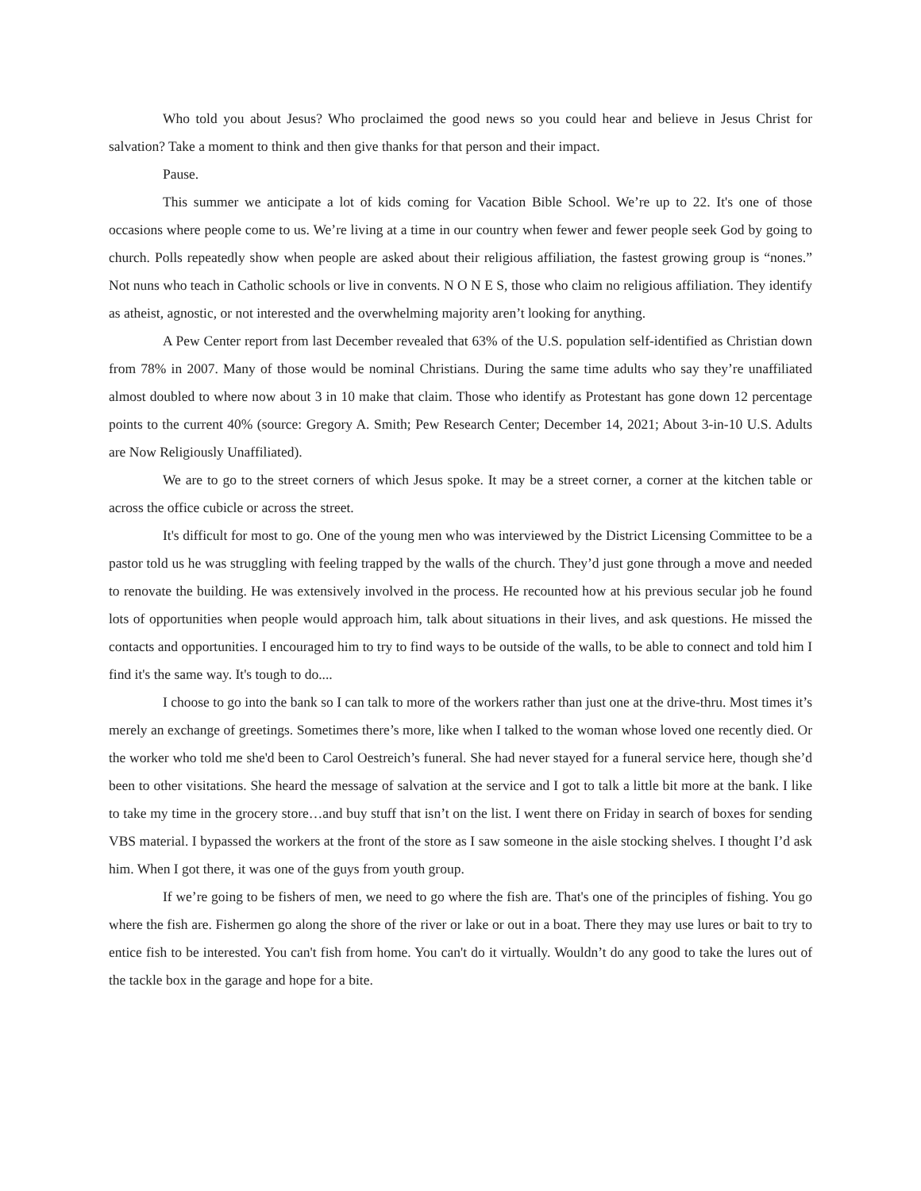Who told you about Jesus? Who proclaimed the good news so you could hear and believe in Jesus Christ for salvation? Take a moment to think and then give thanks for that person and their impact.
Pause.
This summer we anticipate a lot of kids coming for Vacation Bible School. We’re up to 22. It's one of those occasions where people come to us. We’re living at a time in our country when fewer and fewer people seek God by going to church. Polls repeatedly show when people are asked about their religious affiliation, the fastest growing group is “nones.” Not nuns who teach in Catholic schools or live in convents. N O N E S, those who claim no religious affiliation. They identify as atheist, agnostic, or not interested and the overwhelming majority aren’t looking for anything.
A Pew Center report from last December revealed that 63% of the U.S. population self-identified as Christian down from 78% in 2007. Many of those would be nominal Christians. During the same time adults who say they’re unaffiliated almost doubled to where now about 3 in 10 make that claim. Those who identify as Protestant has gone down 12 percentage points to the current 40% (source: Gregory A. Smith; Pew Research Center; December 14, 2021; About 3-in-10 U.S. Adults are Now Religiously Unaffiliated).
We are to go to the street corners of which Jesus spoke. It may be a street corner, a corner at the kitchen table or across the office cubicle or across the street.
It's difficult for most to go. One of the young men who was interviewed by the District Licensing Committee to be a pastor told us he was struggling with feeling trapped by the walls of the church. They’d just gone through a move and needed to renovate the building. He was extensively involved in the process. He recounted how at his previous secular job he found lots of opportunities when people would approach him, talk about situations in their lives, and ask questions. He missed the contacts and opportunities. I encouraged him to try to find ways to be outside of the walls, to be able to connect and told him I find it's the same way. It's tough to do....
I choose to go into the bank so I can talk to more of the workers rather than just one at the drive-thru. Most times it’s merely an exchange of greetings. Sometimes there’s more, like when I talked to the woman whose loved one recently died. Or the worker who told me she'd been to Carol Oestreich’s funeral. She had never stayed for a funeral service here, though she’d been to other visitations. She heard the message of salvation at the service and I got to talk a little bit more at the bank. I like to take my time in the grocery store…and buy stuff that isn’t on the list. I went there on Friday in search of boxes for sending VBS material. I bypassed the workers at the front of the store as I saw someone in the aisle stocking shelves. I thought I’d ask him. When I got there, it was one of the guys from youth group.
If we’re going to be fishers of men, we need to go where the fish are. That's one of the principles of fishing. You go where the fish are. Fishermen go along the shore of the river or lake or out in a boat. There they may use lures or bait to try to entice fish to be interested. You can't fish from home. You can't do it virtually. Wouldn’t do any good to take the lures out of the tackle box in the garage and hope for a bite.